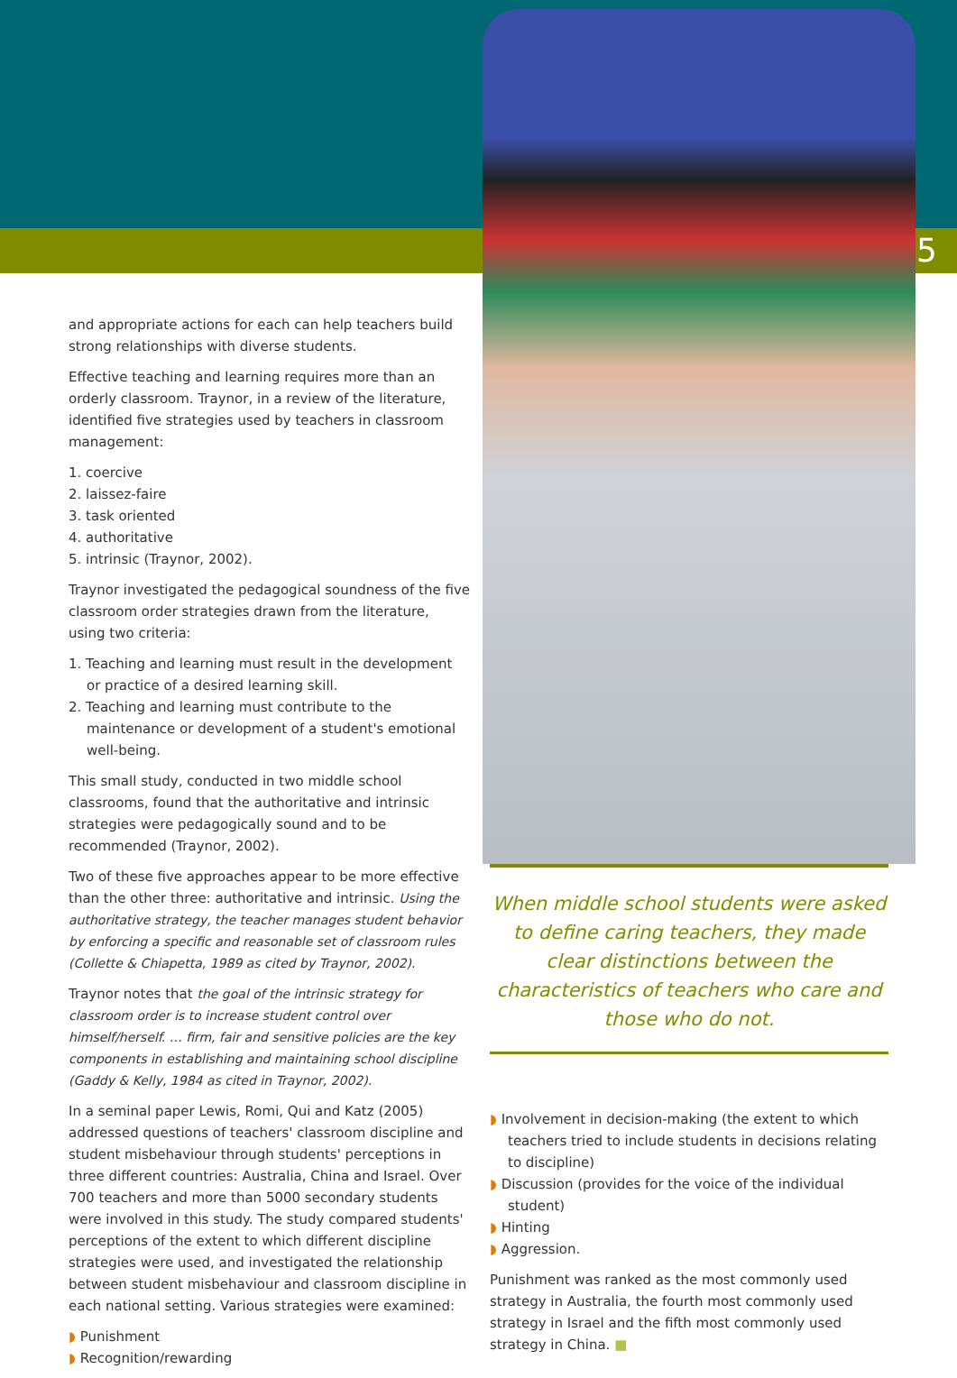5
and appropriate actions for each can help teachers build strong relationships with diverse students.
Effective teaching and learning requires more than an orderly classroom. Traynor, in a review of the literature, identified five strategies used by teachers in classroom management:
1. coercive
2. laissez-faire
3. task oriented
4. authoritative
5. intrinsic (Traynor, 2002).
Traynor investigated the pedagogical soundness of the five classroom order strategies drawn from the literature, using two criteria:
1. Teaching and learning must result in the development or practice of a desired learning skill.
2. Teaching and learning must contribute to the maintenance or development of a student's emotional well-being.
This small study, conducted in two middle school classrooms, found that the authoritative and intrinsic strategies were pedagogically sound and to be recommended (Traynor, 2002).
Two of these five approaches appear to be more effective than the other three: authoritative and intrinsic. Using the authoritative strategy, the teacher manages student behavior by enforcing a specific and reasonable set of classroom rules (Collette & Chiapetta, 1989 as cited by Traynor, 2002).
Traynor notes that the goal of the intrinsic strategy for classroom order is to increase student control over himself/herself. … firm, fair and sensitive policies are the key components in establishing and maintaining school discipline (Gaddy & Kelly, 1984 as cited in Traynor, 2002).
In a seminal paper Lewis, Romi, Qui and Katz (2005) addressed questions of teachers' classroom discipline and student misbehaviour through students' perceptions in three different countries: Australia, China and Israel. Over 700 teachers and more than 5000 secondary students were involved in this study. The study compared students' perceptions of the extent to which different discipline strategies were used, and investigated the relationship between student misbehaviour and classroom discipline in each national setting. Various strategies were examined:
◗ Punishment
◗ Recognition/rewarding
When middle school students were asked to define caring teachers, they made clear distinctions between the characteristics of teachers who care and those who do not.
◗ Involvement in decision-making (the extent to which teachers tried to include students in decisions relating to discipline)
◗ Discussion (provides for the voice of the individual student)
◗ Hinting
◗ Aggression.
Punishment was ranked as the most commonly used strategy in Australia, the fourth most commonly used strategy in Israel and the fifth most commonly used strategy in China. ■